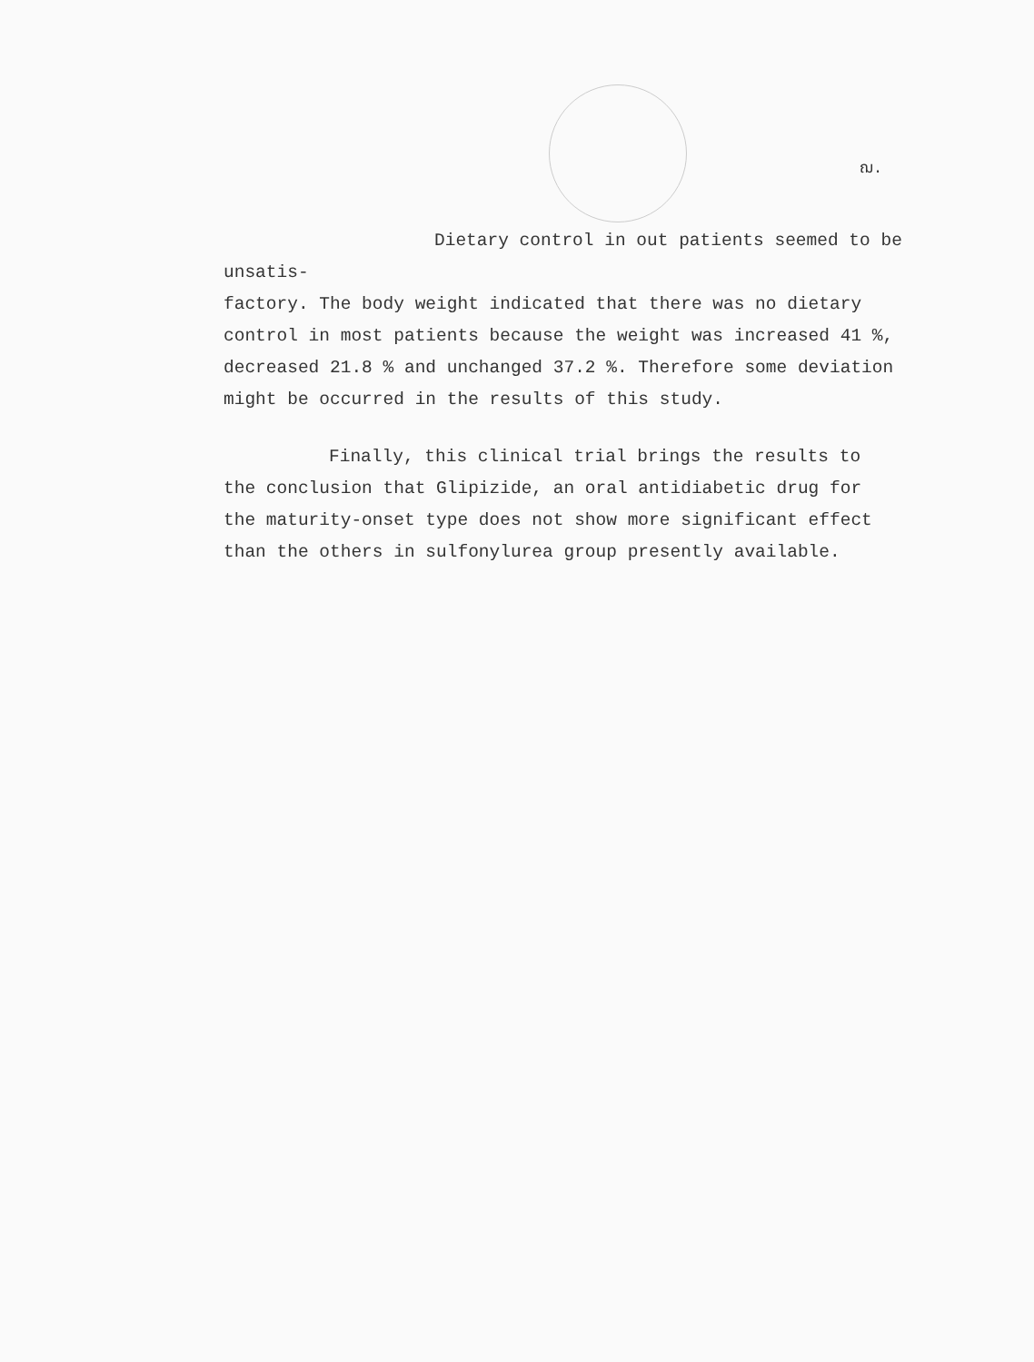ฌ.
Dietary control in out patients seemed to be unsatis-
factory. The body weight indicated that there was no dietary
control in most patients because the weight was increased 41 %,
decreased 21.8 % and unchanged 37.2 %. Therefore some deviation
might be occurred in the results of this study.
Finally, this clinical trial brings the results to
the conclusion that Glipizide, an oral antidiabetic drug for
the maturity-onset type does not show more significant effect
than the others in sulfonylurea group presently available.